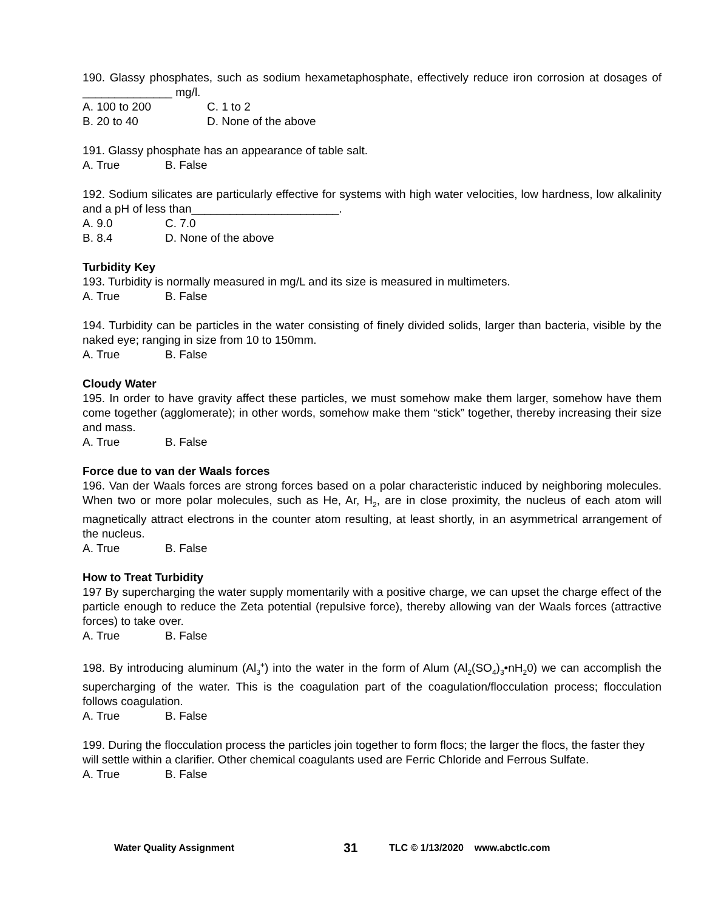190. Glassy phosphates, such as sodium hexametaphosphate, effectively reduce iron corrosion at dosages of ______________ mg/l.
A. 100 to 200 C. 1 to 2
B. 20 to 40 D. None of the above
191. Glassy phosphate has an appearance of table salt.
A. True B. False
192. Sodium silicates are particularly effective for systems with high water velocities, low hardness, low alkalinity and a pH of less than_______________________.
A. 9.0 C. 7.0
B. 8.4 D. None of the above
Turbidity Key
193. Turbidity is normally measured in mg/L and its size is measured in multimeters.
A. True B. False
194. Turbidity can be particles in the water consisting of finely divided solids, larger than bacteria, visible by the naked eye; ranging in size from 10 to 150mm.
A. True B. False
Cloudy Water
195. In order to have gravity affect these particles, we must somehow make them larger, somehow have them come together (agglomerate); in other words, somehow make them “stick” together, thereby increasing their size and mass.
A. True B. False
Force due to van der Waals forces
196. Van der Waals forces are strong forces based on a polar characteristic induced by neighboring molecules. When two or more polar molecules, such as He, Ar, H<sub>2</sub>, are in close proximity, the nucleus of each atom will magnetically attract electrons in the counter atom resulting, at least shortly, in an asymmetrical arrangement of the nucleus.
A. True B. False
How to Treat Turbidity
197 By supercharging the water supply momentarily with a positive charge, we can upset the charge effect of the particle enough to reduce the Zeta potential (repulsive force), thereby allowing van der Waals forces (attractive forces) to take over.
A. True B. False
198. By introducing aluminum (Al<sub>3</sub><sup>+</sup>) into the water in the form of Alum (Al<sub>2</sub>(SO<sub>4</sub>)<sub>3</sub>•nH<sub>2</sub>0) we can accomplish the supercharging of the water. This is the coagulation part of the coagulation/flocculation process; flocculation follows coagulation.
A. True B. False
199. During the flocculation process the particles join together to form flocs; the larger the flocs, the faster they will settle within a clarifier. Other chemical coagulants used are Ferric Chloride and Ferrous Sulfate.
A. True B. False
Water Quality Assignment 31 TLC © 1/13/2020 www.abctlc.com